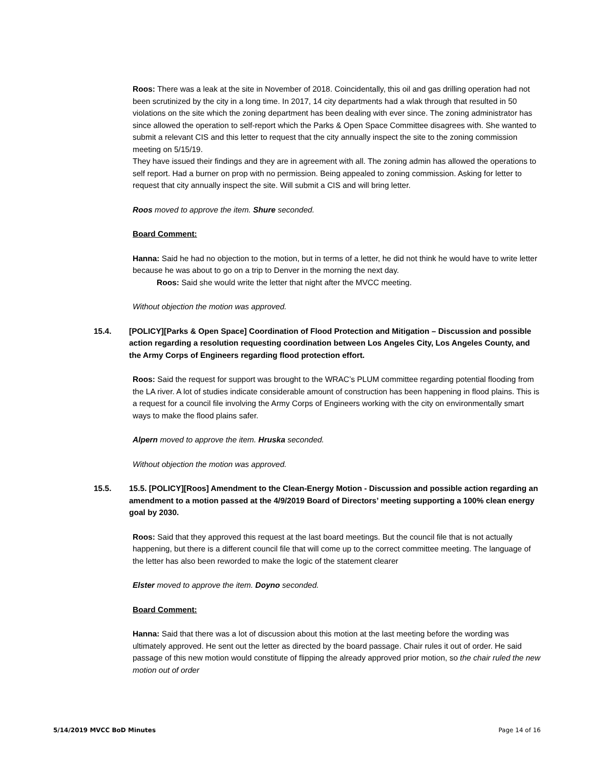Roos: There was a leak at the site in November of 2018. Coincidentally, this oil and gas drilling operation had not been scrutinized by the city in a long time. In 2017, 14 city departments had a wlak through that resulted in 50 violations on the site which the zoning department has been dealing with ever since. The zoning administrator has since allowed the operation to self-report which the Parks & Open Space Committee disagrees with. She wanted to submit a relevant CIS and this letter to request that the city annually inspect the site to the zoning commission meeting on 5/15/19.
They have issued their findings and they are in agreement with all. The zoning admin has allowed the operations to self report. Had a burner on prop with no permission. Being appealed to zoning commission. Asking for letter to request that city annually inspect the site. Will submit a CIS and will bring letter.
Roos moved to approve the item. Shure seconded.
Board Comment:
Hanna: Said he had no objection to the motion, but in terms of a letter, he did not think he would have to write letter because he was about to go on a trip to Denver in the morning the next day.
Roos: Said she would write the letter that night after the MVCC meeting.
Without objection the motion was approved.
15.4. [POLICY][Parks & Open Space] Coordination of Flood Protection and Mitigation – Discussion and possible action regarding a resolution requesting coordination between Los Angeles City, Los Angeles County, and the Army Corps of Engineers regarding flood protection effort.
Roos: Said the request for support was brought to the WRAC’s PLUM committee regarding potential flooding from the LA river. A lot of studies indicate considerable amount of construction has been happening in flood plains. This is a request for a council file involving the Army Corps of Engineers working with the city on environmentally smart ways to make the flood plains safer.
Alpern moved to approve the item. Hruska seconded.
Without objection the motion was approved.
15.5. 15.5. [POLICY][Roos] Amendment to the Clean-Energy Motion - Discussion and possible action regarding an amendment to a motion passed at the 4/9/2019 Board of Directors’ meeting supporting a 100% clean energy goal by 2030.
Roos: Said that they approved this request at the last board meetings. But the council file that is not actually happening, but there is a different council file that will come up to the correct committee meeting. The language of the letter has also been reworded to make the logic of the statement clearer
Elster moved to approve the item. Doyno seconded.
Board Comment:
Hanna: Said that there was a lot of discussion about this motion at the last meeting before the wording was ultimately approved. He sent out the letter as directed by the board passage. Chair rules it out of order. He said passage of this new motion would constitute of flipping the already approved prior motion, so the chair ruled the new motion out of order
5/14/2019 MVCC BoD Minutes Page 14 of 16